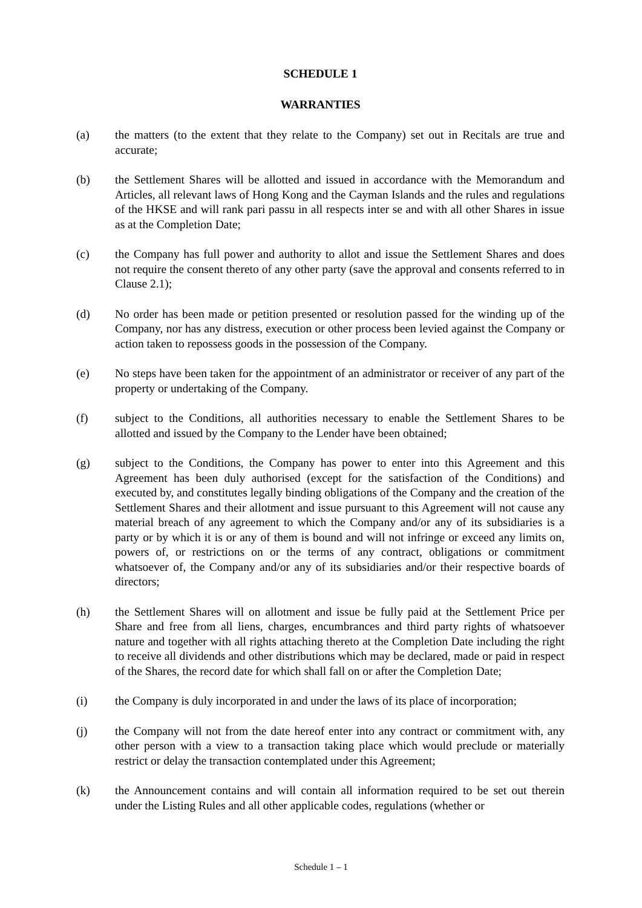SCHEDULE 1
WARRANTIES
(a) the matters (to the extent that they relate to the Company) set out in Recitals are true and accurate;
(b) the Settlement Shares will be allotted and issued in accordance with the Memorandum and Articles, all relevant laws of Hong Kong and the Cayman Islands and the rules and regulations of the HKSE and will rank pari passu in all respects inter se and with all other Shares in issue as at the Completion Date;
(c) the Company has full power and authority to allot and issue the Settlement Shares and does not require the consent thereto of any other party (save the approval and consents referred to in Clause 2.1);
(d) No order has been made or petition presented or resolution passed for the winding up of the Company, nor has any distress, execution or other process been levied against the Company or action taken to repossess goods in the possession of the Company.
(e) No steps have been taken for the appointment of an administrator or receiver of any part of the property or undertaking of the Company.
(f) subject to the Conditions, all authorities necessary to enable the Settlement Shares to be allotted and issued by the Company to the Lender have been obtained;
(g) subject to the Conditions, the Company has power to enter into this Agreement and this Agreement has been duly authorised (except for the satisfaction of the Conditions) and executed by, and constitutes legally binding obligations of the Company and the creation of the Settlement Shares and their allotment and issue pursuant to this Agreement will not cause any material breach of any agreement to which the Company and/or any of its subsidiaries is a party or by which it is or any of them is bound and will not infringe or exceed any limits on, powers of, or restrictions on or the terms of any contract, obligations or commitment whatsoever of, the Company and/or any of its subsidiaries and/or their respective boards of directors;
(h) the Settlement Shares will on allotment and issue be fully paid at the Settlement Price per Share and free from all liens, charges, encumbrances and third party rights of whatsoever nature and together with all rights attaching thereto at the Completion Date including the right to receive all dividends and other distributions which may be declared, made or paid in respect of the Shares, the record date for which shall fall on or after the Completion Date;
(i) the Company is duly incorporated in and under the laws of its place of incorporation;
(j) the Company will not from the date hereof enter into any contract or commitment with, any other person with a view to a transaction taking place which would preclude or materially restrict or delay the transaction contemplated under this Agreement;
(k) the Announcement contains and will contain all information required to be set out therein under the Listing Rules and all other applicable codes, regulations (whether or
Schedule 1 – 1